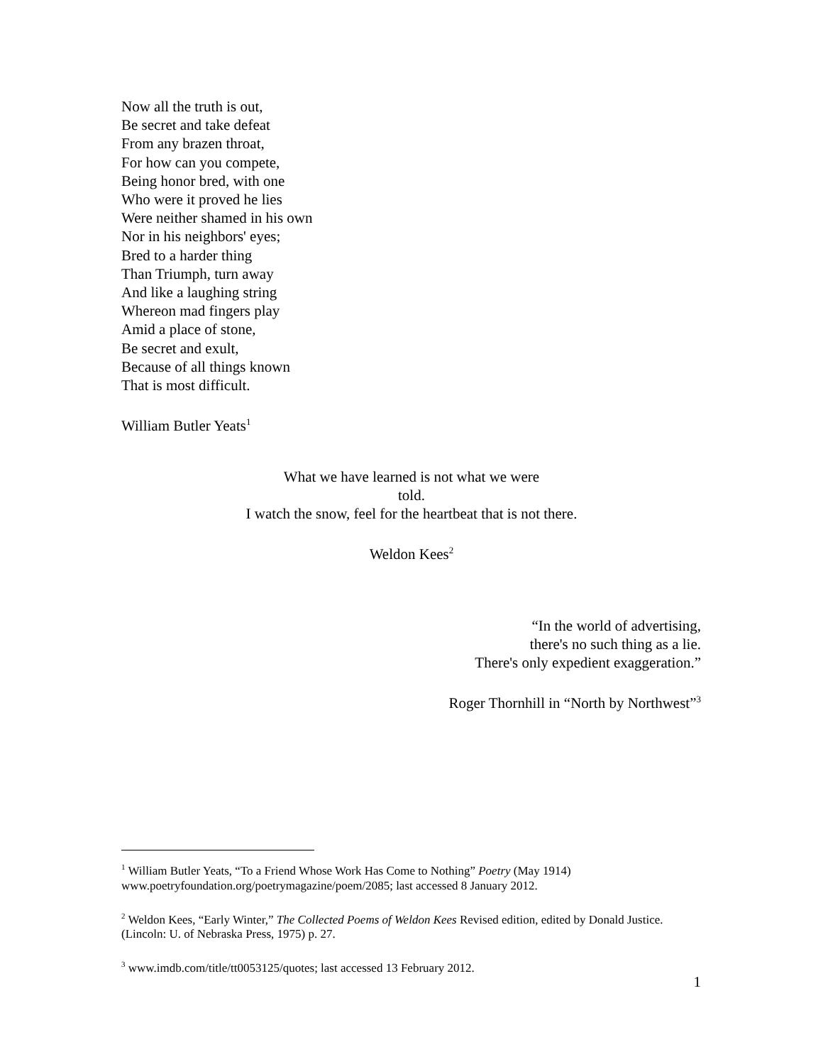Now all the truth is out,
Be secret and take defeat
From any brazen throat,
For how can you compete,
Being honor bred, with one
Who were it proved he lies
Were neither shamed in his own
Nor in his neighbors' eyes;
Bred to a harder thing
Than Triumph, turn away
And like a laughing string
Whereon mad fingers play
Amid a place of stone,
Be secret and exult,
Because of all things known
That is most difficult.
William Butler Yeats<sup>1</sup>
What we have learned is not what we were
told.
I watch the snow, feel for the heartbeat that is not there.
Weldon Kees<sup>2</sup>
“In the world of advertising,
there's no such thing as a lie.
There's only expedient exaggeration.”
Roger Thornhill in “North by Northwest”<sup>3</sup>
<sup>1</sup> William Butler Yeats, “To a Friend Whose Work Has Come to Nothing” Poetry (May 1914) www.poetryfoundation.org/poetrymagazine/poem/2085; last accessed 8 January 2012.
<sup>2</sup> Weldon Kees, “Early Winter,” The Collected Poems of Weldon Kees Revised edition, edited by Donald Justice. (Lincoln: U. of Nebraska Press, 1975) p. 27.
<sup>3</sup> www.imdb.com/title/tt0053125/quotes; last accessed 13 February 2012.
1